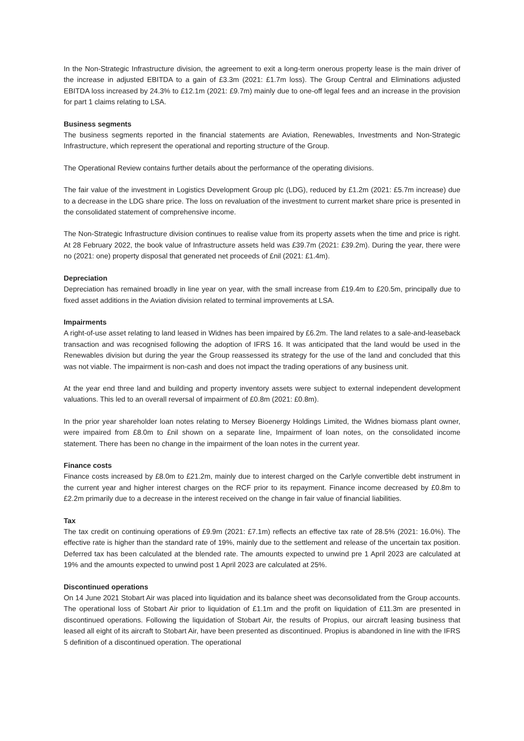In the Non-Strategic Infrastructure division, the agreement to exit a long-term onerous property lease is the main driver of the increase in adjusted EBITDA to a gain of £3.3m (2021: £1.7m loss). The Group Central and Eliminations adjusted EBITDA loss increased by 24.3% to £12.1m (2021: £9.7m) mainly due to one-off legal fees and an increase in the provision for part 1 claims relating to LSA.
Business segments
The business segments reported in the financial statements are Aviation, Renewables, Investments and Non-Strategic Infrastructure, which represent the operational and reporting structure of the Group.
The Operational Review contains further details about the performance of the operating divisions.
The fair value of the investment in Logistics Development Group plc (LDG), reduced by £1.2m (2021: £5.7m increase) due to a decrease in the LDG share price. The loss on revaluation of the investment to current market share price is presented in the consolidated statement of comprehensive income.
The Non-Strategic Infrastructure division continues to realise value from its property assets when the time and price is right. At 28 February 2022, the book value of Infrastructure assets held was £39.7m (2021: £39.2m). During the year, there were no (2021: one) property disposal that generated net proceeds of £nil (2021: £1.4m).
Depreciation
Depreciation has remained broadly in line year on year, with the small increase from £19.4m to £20.5m, principally due to fixed asset additions in the Aviation division related to terminal improvements at LSA.
Impairments
A right-of-use asset relating to land leased in Widnes has been impaired by £6.2m. The land relates to a sale-and-leaseback transaction and was recognised following the adoption of IFRS 16. It was anticipated that the land would be used in the Renewables division but during the year the Group reassessed its strategy for the use of the land and concluded that this was not viable. The impairment is non-cash and does not impact the trading operations of any business unit.
At the year end three land and building and property inventory assets were subject to external independent development valuations. This led to an overall reversal of impairment of £0.8m (2021: £0.8m).
In the prior year shareholder loan notes relating to Mersey Bioenergy Holdings Limited, the Widnes biomass plant owner, were impaired from £8.0m to £nil shown on a separate line, Impairment of loan notes, on the consolidated income statement. There has been no change in the impairment of the loan notes in the current year.
Finance costs
Finance costs increased by £8.0m to £21.2m, mainly due to interest charged on the Carlyle convertible debt instrument in the current year and higher interest charges on the RCF prior to its repayment. Finance income decreased by £0.8m to £2.2m primarily due to a decrease in the interest received on the change in fair value of financial liabilities.
Tax
The tax credit on continuing operations of £9.9m (2021: £7.1m) reflects an effective tax rate of 28.5% (2021: 16.0%). The effective rate is higher than the standard rate of 19%, mainly due to the settlement and release of the uncertain tax position. Deferred tax has been calculated at the blended rate. The amounts expected to unwind pre 1 April 2023 are calculated at 19% and the amounts expected to unwind post 1 April 2023 are calculated at 25%.
Discontinued operations
On 14 June 2021 Stobart Air was placed into liquidation and its balance sheet was deconsolidated from the Group accounts. The operational loss of Stobart Air prior to liquidation of £1.1m and the profit on liquidation of £11.3m are presented in discontinued operations. Following the liquidation of Stobart Air, the results of Propius, our aircraft leasing business that leased all eight of its aircraft to Stobart Air, have been presented as discontinued. Propius is abandoned in line with the IFRS 5 definition of a discontinued operation. The operational